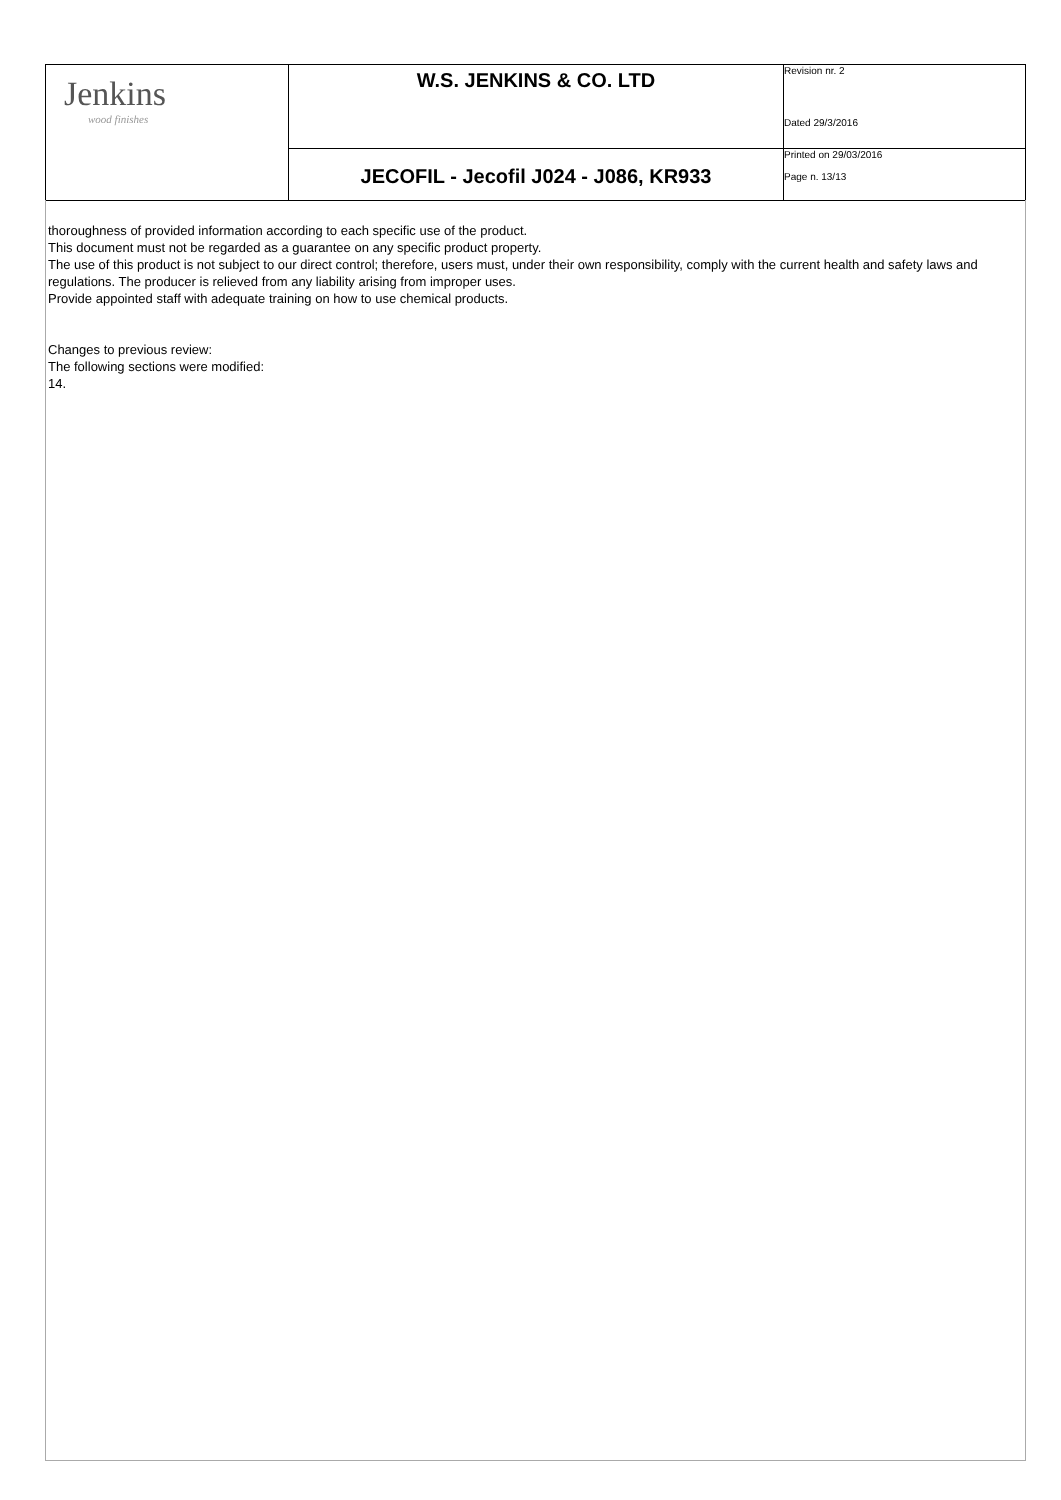| Jenkins wood finishes | W.S. JENKINS & CO. LTD | Revision nr. 2 Dated 29/3/2016 |
| | JECOFIL - Jecofil J024 - J086, KR933 | Printed on 29/03/2016 Page n. 13/13 |
thoroughness of provided information according to each specific use of the product.
This document must not be regarded as a guarantee on any specific product property.
The use of this product is not subject to our direct control; therefore, users must, under their own responsibility, comply with the current health and safety laws and regulations. The producer is relieved from any liability arising from improper uses.
Provide appointed staff with adequate training on how to use chemical products.
Changes to previous review:
The following sections were modified:
14.